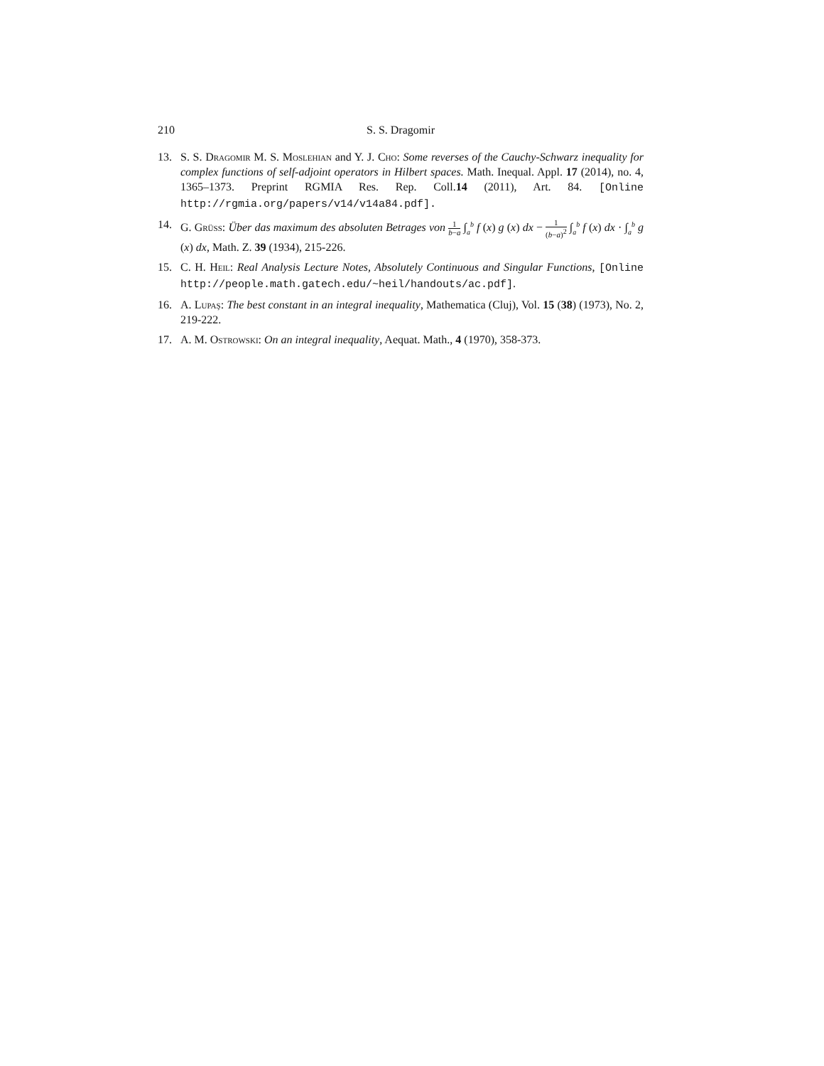210 S. S. Dragomir
13. S. S. Dragomir M. S. Moslehian and Y. J. Cho: Some reverses of the Cauchy-Schwarz inequality for complex functions of self-adjoint operators in Hilbert spaces. Math. Inequal. Appl. 17 (2014), no. 4, 1365–1373. Preprint RGMIA Res. Rep. Coll.14 (2011), Art. 84. [Online http://rgmia.org/papers/v14/v14a84.pdf].
14. G. Grüss: Über das maximum des absoluten Betrages von 1 b−a ∫<sub>a</sub><sup>b</sup> f (x) g (x) dx − 1 (b−a)<sup>2</sup> ∫<sub>a</sub><sup>b</sup> f (x) dx · ∫<sub>a</sub><sup>b</sup> g (x) dx, Math. Z. 39 (1934), 215-226.
15. C. H. Heil: Real Analysis Lecture Notes, Absolutely Continuous and Singular Functions, [Online http://people.math.gatech.edu/~heil/handouts/ac.pdf].
16. A. Lupaş: The best constant in an integral inequality, Mathematica (Cluj), Vol. 15 (38) (1973), No. 2, 219-222.
17. A. M. Ostrowski: On an integral inequality, Aequat. Math., 4 (1970), 358-373.